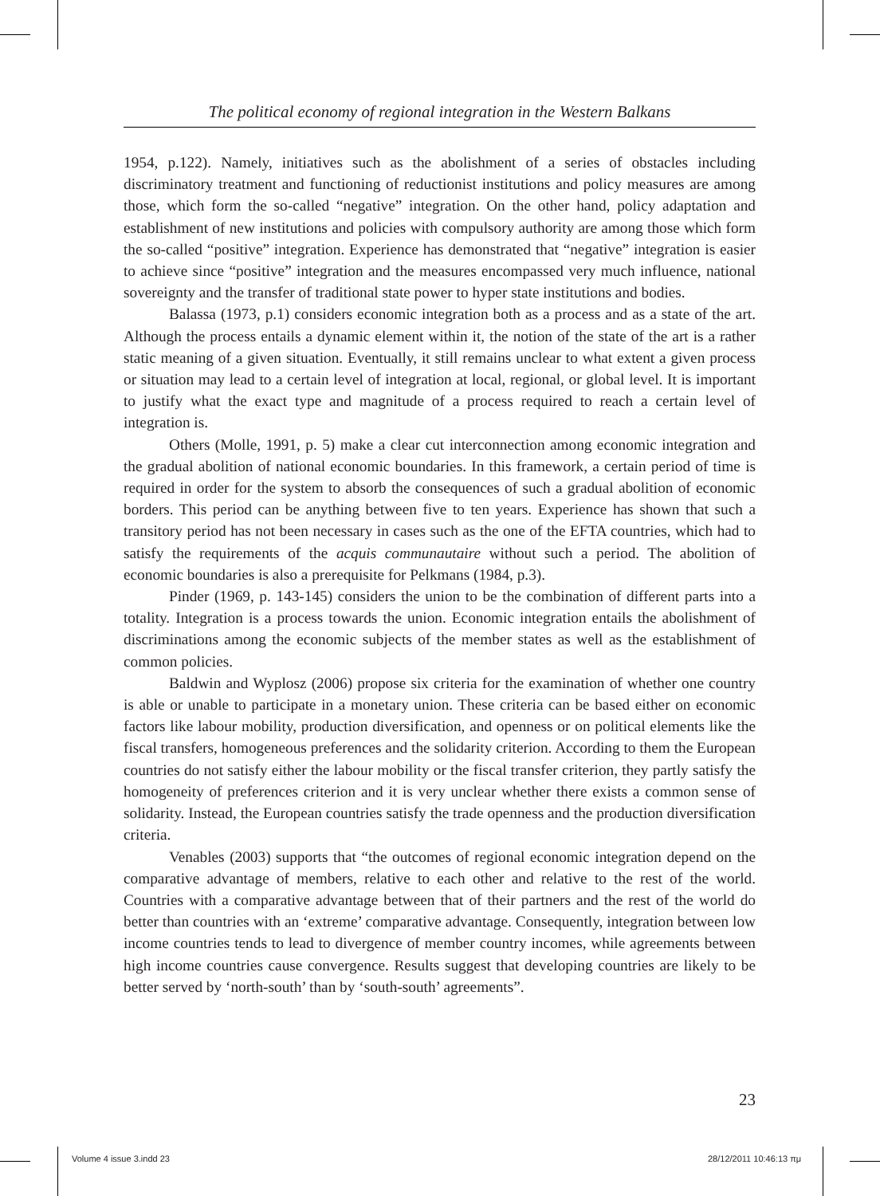The political economy of regional integration in the Western Balkans
1954, p.122). Namely, initiatives such as the abolishment of a series of obstacles including discriminatory treatment and functioning of reductionist institutions and policy measures are among those, which form the so-called “negative” integration. On the other hand, policy adaptation and establishment of new institutions and policies with compulsory authority are among those which form the so-called “positive” integration. Experience has demonstrated that “negative” integration is easier to achieve since “positive” integration and the measures encompassed very much influence, national sovereignty and the transfer of traditional state power to hyper state institutions and bodies.
Balassa (1973, p.1) considers economic integration both as a process and as a state of the art. Although the process entails a dynamic element within it, the notion of the state of the art is a rather static meaning of a given situation. Eventually, it still remains unclear to what extent a given process or situation may lead to a certain level of integration at local, regional, or global level. It is important to justify what the exact type and magnitude of a process required to reach a certain level of integration is.
Others (Molle, 1991, p. 5) make a clear cut interconnection among economic integration and the gradual abolition of national economic boundaries. In this framework, a certain period of time is required in order for the system to absorb the consequences of such a gradual abolition of economic borders. This period can be anything between five to ten years. Experience has shown that such a transitory period has not been necessary in cases such as the one of the EFTA countries, which had to satisfy the requirements of the acquis communautaire without such a period. The abolition of economic boundaries is also a prerequisite for Pelkmans (1984, p.3).
Pinder (1969, p. 143-145) considers the union to be the combination of different parts into a totality. Integration is a process towards the union. Economic integration entails the abolishment of discriminations among the economic subjects of the member states as well as the establishment of common policies.
Baldwin and Wyplosz (2006) propose six criteria for the examination of whether one country is able or unable to participate in a monetary union. These criteria can be based either on economic factors like labour mobility, production diversification, and openness or on political elements like the fiscal transfers, homogeneous preferences and the solidarity criterion. According to them the European countries do not satisfy either the labour mobility or the fiscal transfer criterion, they partly satisfy the homogeneity of preferences criterion and it is very unclear whether there exists a common sense of solidarity. Instead, the European countries satisfy the trade openness and the production diversification criteria.
Venables (2003) supports that “the outcomes of regional economic integration depend on the comparative advantage of members, relative to each other and relative to the rest of the world. Countries with a comparative advantage between that of their partners and the rest of the world do better than countries with an ‘extreme’ comparative advantage. Consequently, integration between low income countries tends to lead to divergence of member country incomes, while agreements between high income countries cause convergence. Results suggest that developing countries are likely to be better served by ‘north-south’ than by ‘south-south’ agreements”.
23
Volume 4 issue 3.indd 23 28/12/2011 10:46:13 πμ